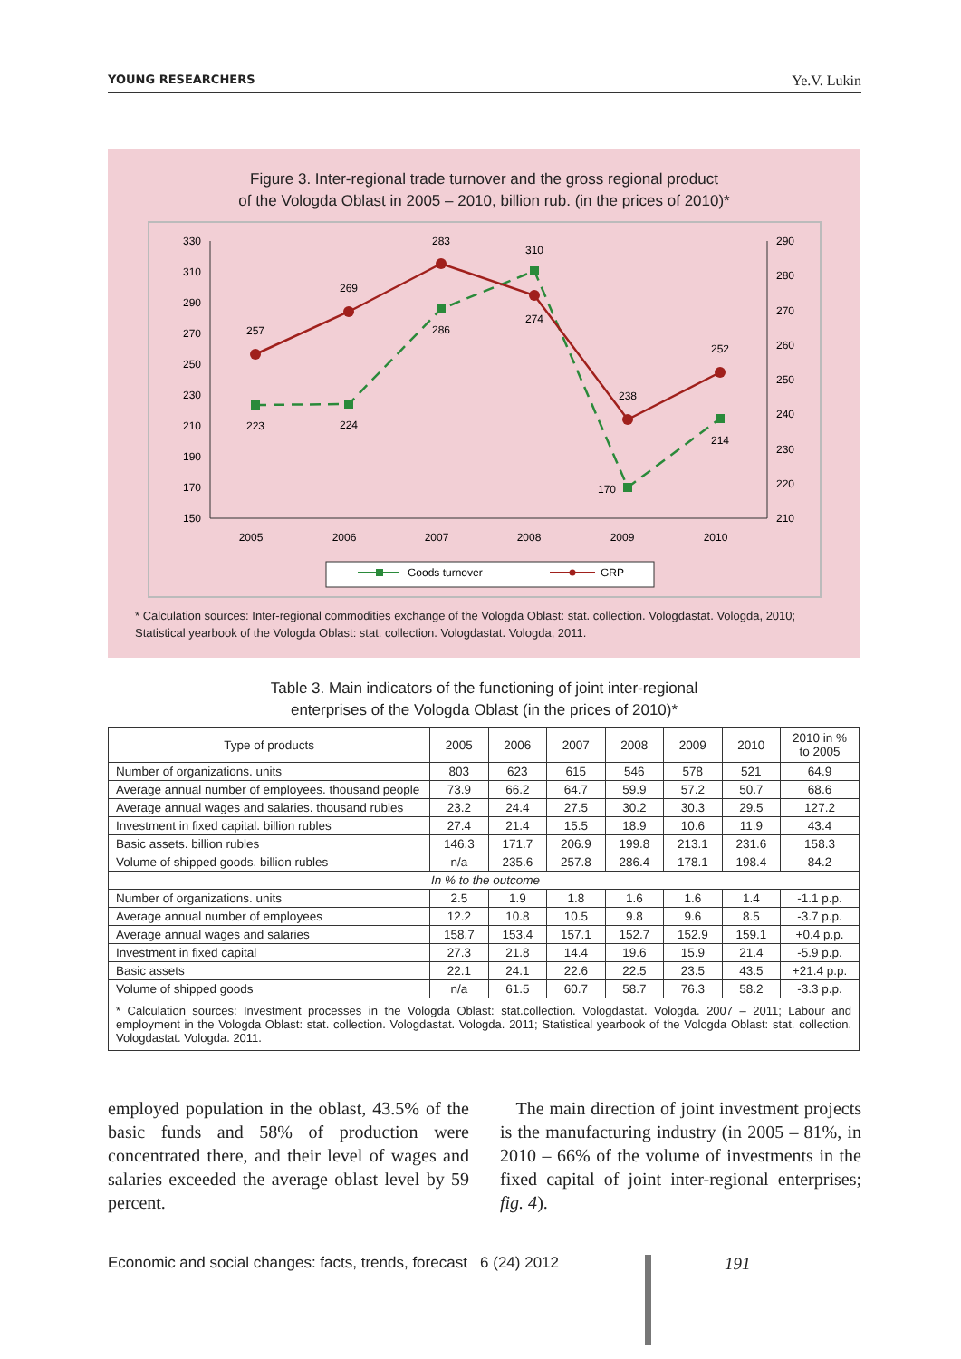YOUNG RESEARCHERS Ye.V. Lukin
Figure 3. Inter-regional trade turnover and the gross regional product
of the Vologda Oblast in 2005 – 2010, billion rub. (in the prices of 2010)*
330
310
290
270
250
230
210
190
170
150
290
280
270
260
250
240
230
220
210
2005
2006
2007
2008
2009
2010
257
269
283
274
238
252
223
224
286
310
170
214
Goods turnover
GRP
* Calculation sources: Inter-regional commodities exchange of the Vologda Oblast: stat. collection. Vologdastat. Vologda, 2010; Statistical yearbook of the Vologda Oblast: stat. collection. Vologdastat. Vologda, 2011.
Table 3. Main indicators of the functioning of joint inter-regional
enterprises of the Vologda Oblast (in the prices of 2010)*
| Type of products | 2005 | 2006 | 2007 | 2008 | 2009 | 2010 | 2010 in % to 2005 |
| --- | --- | --- | --- | --- | --- | --- | --- |
| Number of organizations. units | 803 | 623 | 615 | 546 | 578 | 521 | 64.9 |
| Average annual number of employees. thousand people | 73.9 | 66.2 | 64.7 | 59.9 | 57.2 | 50.7 | 68.6 |
| Average annual wages and salaries. thousand rubles | 23.2 | 24.4 | 27.5 | 30.2 | 30.3 | 29.5 | 127.2 |
| Investment in fixed capital. billion rubles | 27.4 | 21.4 | 15.5 | 18.9 | 10.6 | 11.9 | 43.4 |
| Basic assets. billion rubles | 146.3 | 171.7 | 206.9 | 199.8 | 213.1 | 231.6 | 158.3 |
| Volume of shipped goods. billion rubles | n/a | 235.6 | 257.8 | 286.4 | 178.1 | 198.4 | 84.2 |
| In % to the outcome | | | | | | | |
| Number of organizations. units | 2.5 | 1.9 | 1.8 | 1.6 | 1.6 | 1.4 | -1.1 p.p. |
| Average annual number of employees | 12.2 | 10.8 | 10.5 | 9.8 | 9.6 | 8.5 | -3.7 p.p. |
| Average annual wages and salaries | 158.7 | 153.4 | 157.1 | 152.7 | 152.9 | 159.1 | +0.4 p.p. |
| Investment in fixed capital | 27.3 | 21.8 | 14.4 | 19.6 | 15.9 | 21.4 | -5.9 p.p. |
| Basic assets | 22.1 | 24.1 | 22.6 | 22.5 | 23.5 | 43.5 | +21.4 p.p. |
| Volume of shipped goods | n/a | 61.5 | 60.7 | 58.7 | 76.3 | 58.2 | -3.3 p.p. |
| * Calculation sources: Investment processes in the Vologda Oblast: stat.collection. Vologdastat. Vologda. 2007 – 2011; Labour and employment in the Vologda Oblast: stat. collection. Vologdastat. Vologda. 2011; Statistical yearbook of the Vologda Oblast: stat. collection. Vologdastat. Vologda. 2011. | | | | | | | |
employed population in the oblast, 43.5% of the basic funds and 58% of production were concentrated there, and their level of wages and salaries exceeded the average oblast level by 59 percent.
The main direction of joint investment projects is the manufacturing industry (in 2005 – 81%, in 2010 – 66% of the volume of investments in the fixed capital of joint inter-regional enterprises; fig. 4).
Economic and social changes: facts, trends, forecast 6 (24) 2012
191